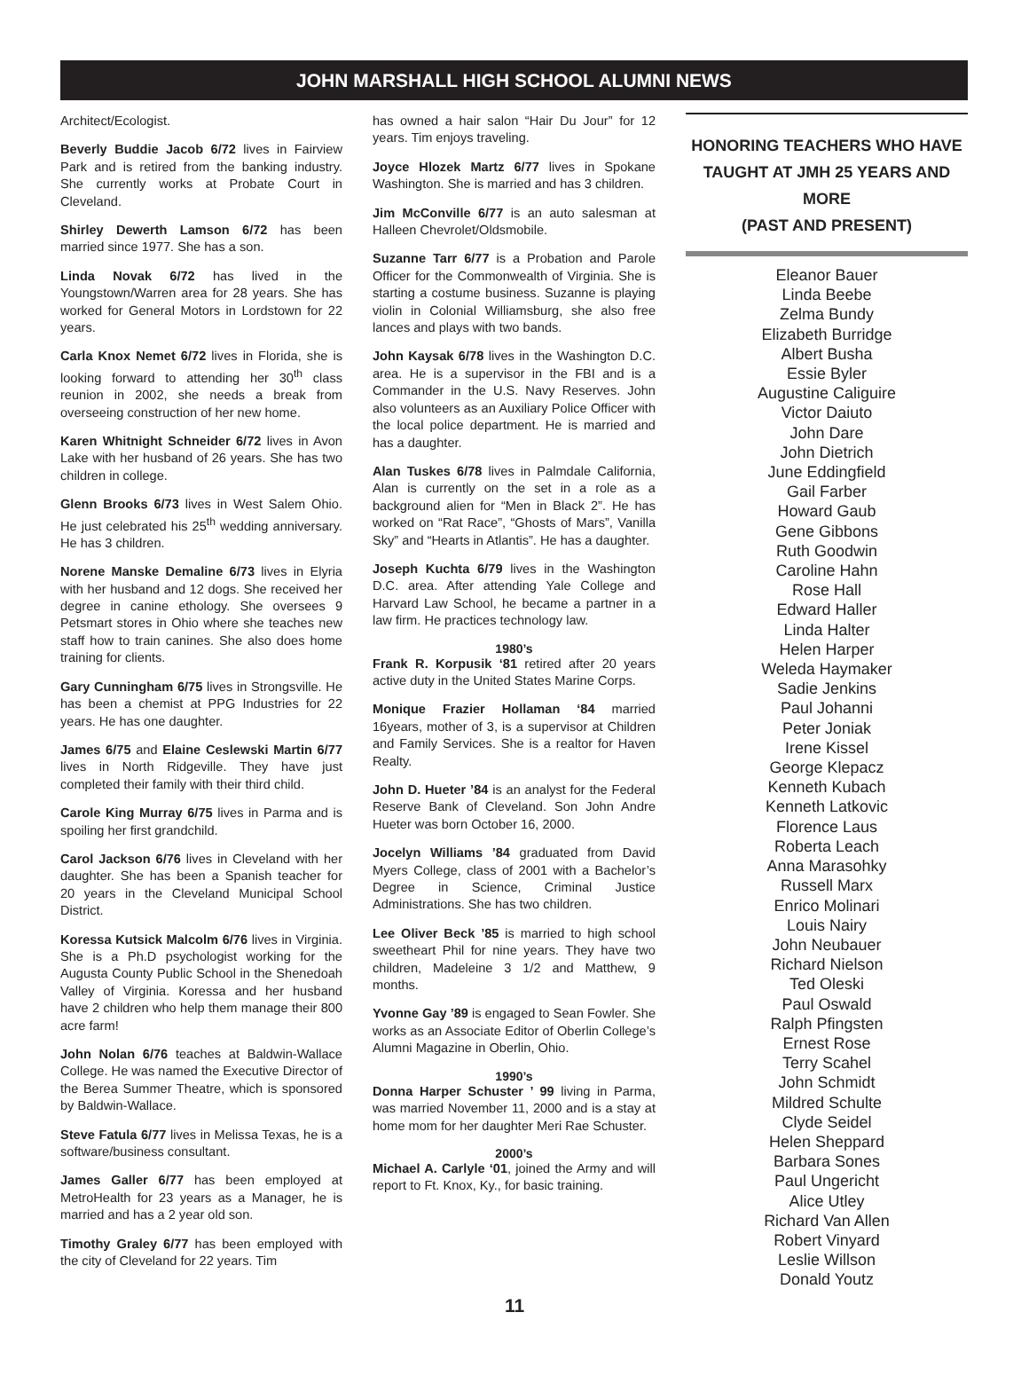JOHN MARSHALL HIGH SCHOOL ALUMNI NEWS
Architect/Ecologist.
Beverly Buddie Jacob 6/72 lives in Fairview Park and is retired from the banking industry. She currently works at Probate Court in Cleveland.
Shirley Dewerth Lamson 6/72 has been married since 1977. She has a son.
Linda Novak 6/72 has lived in the Youngstown/Warren area for 28 years. She has worked for General Motors in Lordstown for 22 years.
Carla Knox Nemet 6/72 lives in Florida, she is looking forward to attending her 30<sup>th</sup> class reunion in 2002, she needs a break from overseeing construction of her new home.
Karen Whitnight Schneider 6/72 lives in Avon Lake with her husband of 26 years. She has two children in college.
Glenn Brooks 6/73 lives in West Salem Ohio. He just celebrated his 25<sup>th</sup> wedding anniversary. He has 3 children.
Norene Manske Demaline 6/73 lives in Elyria with her husband and 12 dogs. She received her degree in canine ethology. She oversees 9 Petsmart stores in Ohio where she teaches new staff how to train canines. She also does home training for clients.
Gary Cunningham 6/75 lives in Strongsville. He has been a chemist at PPG Industries for 22 years. He has one daughter.
James 6/75 and Elaine Ceslewski Martin 6/77 lives in North Ridgeville. They have just completed their family with their third child.
Carole King Murray 6/75 lives in Parma and is spoiling her first grandchild.
Carol Jackson 6/76 lives in Cleveland with her daughter. She has been a Spanish teacher for 20 years in the Cleveland Municipal School District.
Koressa Kutsick Malcolm 6/76 lives in Virginia. She is a Ph.D psychologist working for the Augusta County Public School in the Shenedoah Valley of Virginia. Koressa and her husband have 2 children who help them manage their 800 acre farm!
John Nolan 6/76 teaches at Baldwin-Wallace College. He was named the Executive Director of the Berea Summer Theatre, which is sponsored by Baldwin-Wallace.
Steve Fatula 6/77 lives in Melissa Texas, he is a software/business consultant.
James Galler 6/77 has been employed at MetroHealth for 23 years as a Manager, he is married and has a 2 year old son.
Timothy Graley 6/77 has been employed with the city of Cleveland for 22 years. Tim
has owned a hair salon “Hair Du Jour” for 12 years. Tim enjoys traveling.
Joyce Hlozek Martz 6/77 lives in Spokane Washington. She is married and has 3 children.
Jim McConville 6/77 is an auto salesman at Halleen Chevrolet/Oldsmobile.
Suzanne Tarr 6/77 is a Probation and Parole Officer for the Commonwealth of Virginia. She is starting a costume business. Suzanne is playing violin in Colonial Williamsburg, she also free lances and plays with two bands.
John Kaysak 6/78 lives in the Washington D.C. area. He is a supervisor in the FBI and is a Commander in the U.S. Navy Reserves. John also volunteers as an Auxiliary Police Officer with the local police department. He is married and has a daughter.
Alan Tuskes 6/78 lives in Palmdale California, Alan is currently on the set in a role as a background alien for “Men in Black 2”. He has worked on “Rat Race”, “Ghosts of Mars”, Vanilla Sky” and “Hearts in Atlantis”. He has a daughter.
Joseph Kuchta 6/79 lives in the Washington D.C. area. After attending Yale College and Harvard Law School, he became a partner in a law firm. He practices technology law.
1980’s
Frank R. Korpusik ‘81 retired after 20 years active duty in the United States Marine Corps.
Monique Frazier Hollaman ‘84 married 16years, mother of 3, is a supervisor at Children and Family Services. She is a realtor for Haven Realty.
John D. Hueter ’84 is an analyst for the Federal Reserve Bank of Cleveland. Son John Andre Hueter was born October 16, 2000.
Jocelyn Williams ’84 graduated from David Myers College, class of 2001 with a Bachelor’s Degree in Science, Criminal Justice Administrations. She has two children.
Lee Oliver Beck ’85 is married to high school sweetheart Phil for nine years. They have two children, Madeleine 3 1/2 and Matthew, 9 months.
Yvonne Gay ’89 is engaged to Sean Fowler. She works as an Associate Editor of Oberlin College’s Alumni Magazine in Oberlin, Ohio.
1990’s
Donna Harper Schuster ’ 99 living in Parma, was married November 11, 2000 and is a stay at home mom for her daughter Meri Rae Schuster.
2000’s
Michael A. Carlyle ‘01, joined the Army and will report to Ft. Knox, Ky., for basic training.
HONORING TEACHERS WHO HAVE
TAUGHT AT JMH 25 YEARS AND MORE
(PAST AND PRESENT)
Eleanor Bauer
Linda Beebe
Zelma Bundy
Elizabeth Burridge
Albert Busha
Essie Byler
Augustine Caliguire
Victor Daiuto
John Dare
John Dietrich
June Eddingfield
Gail Farber
Howard Gaub
Gene Gibbons
Ruth Goodwin
Caroline Hahn
Rose Hall
Edward Haller
Linda Halter
Helen Harper
Weleda Haymaker
Sadie Jenkins
Paul Johanni
Peter Joniak
Irene Kissel
George Klepacz
Kenneth Kubach
Kenneth Latkovic
Florence Laus
Roberta Leach
Anna Marasohky
Russell Marx
Enrico Molinari
Louis Nairy
John Neubauer
Richard Nielson
Ted Oleski
Paul Oswald
Ralph Pfingsten
Ernest Rose
Terry Scahel
John Schmidt
Mildred Schulte
Clyde Seidel
Helen Sheppard
Barbara Sones
Paul Ungericht
Alice Utley
Richard Van Allen
Robert Vinyard
Leslie Willson
Donald Youtz
11